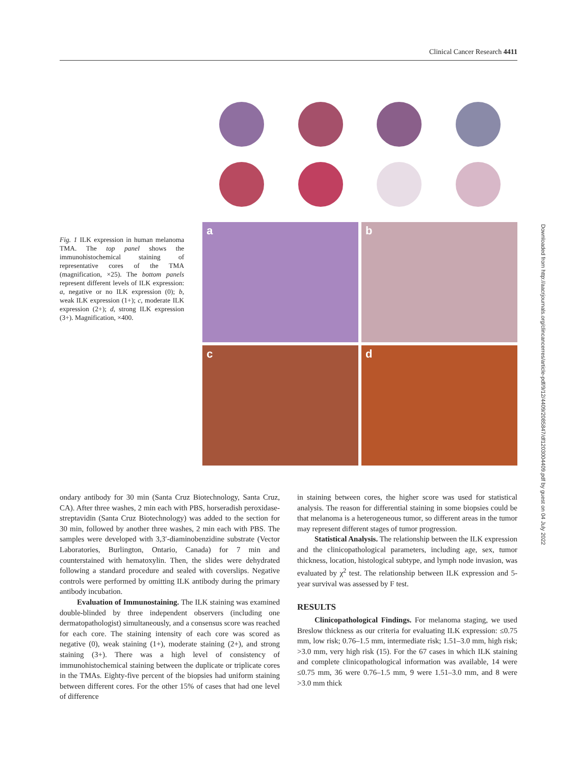Clinical Cancer Research 4411
Fig. 1 ILK expression in human melanoma TMA. The top panel shows the immunohistochemical staining of representative cores of the TMA (magnification, ×25). The bottom panels represent different levels of ILK expression: a, negative or no ILK expression (0); b, weak ILK expression (1+); c, moderate ILK expression (2+); d, strong ILK expression (3+). Magnification, ×400.
a
b
c
d
ondary antibody for 30 min (Santa Cruz Biotechnology, Santa Cruz, CA). After three washes, 2 min each with PBS, horseradish peroxidase-streptavidin (Santa Cruz Biotechnology) was added to the section for 30 min, followed by another three washes, 2 min each with PBS. The samples were developed with 3,3′-diaminobenzidine substrate (Vector Laboratories, Burlington, Ontario, Canada) for 7 min and counterstained with hematoxylin. Then, the slides were dehydrated following a standard procedure and sealed with coverslips. Negative controls were performed by omitting ILK antibody during the primary antibody incubation.
Evaluation of Immunostaining. The ILK staining was examined double-blinded by three independent observers (including one dermatopathologist) simultaneously, and a consensus score was reached for each core. The staining intensity of each core was scored as negative (0), weak staining (1+), moderate staining (2+), and strong staining (3+). There was a high level of consistency of immunohistochemical staining between the duplicate or triplicate cores in the TMAs. Eighty-five percent of the biopsies had uniform staining between different cores. For the other 15% of cases that had one level of difference
in staining between cores, the higher score was used for statistical analysis. The reason for differential staining in some biopsies could be that melanoma is a heterogeneous tumor, so different areas in the tumor may represent different stages of tumor progression.
Statistical Analysis. The relationship between the ILK expression and the clinicopathological parameters, including age, sex, tumor thickness, location, histological subtype, and lymph node invasion, was evaluated by χ<sup>2</sup> test. The relationship between ILK expression and 5-year survival was assessed by F test.
RESULTS
Clinicopathological Findings. For melanoma staging, we used Breslow thickness as our criteria for evaluating ILK expression: ≤0.75 mm, low risk; 0.76–1.5 mm, intermediate risk; 1.51–3.0 mm, high risk; >3.0 mm, very high risk (15). For the 67 cases in which ILK staining and complete clinicopathological information was available, 14 were ≤0.75 mm, 36 were 0.76–1.5 mm, 9 were 1.51–3.0 mm, and 8 were >3.0 mm thick
Downloaded from http://aacrjournals.org/clincancerres/article-pdf/9/12/4409/2085847/df1203004409.pdf by guest on 04 July 2022